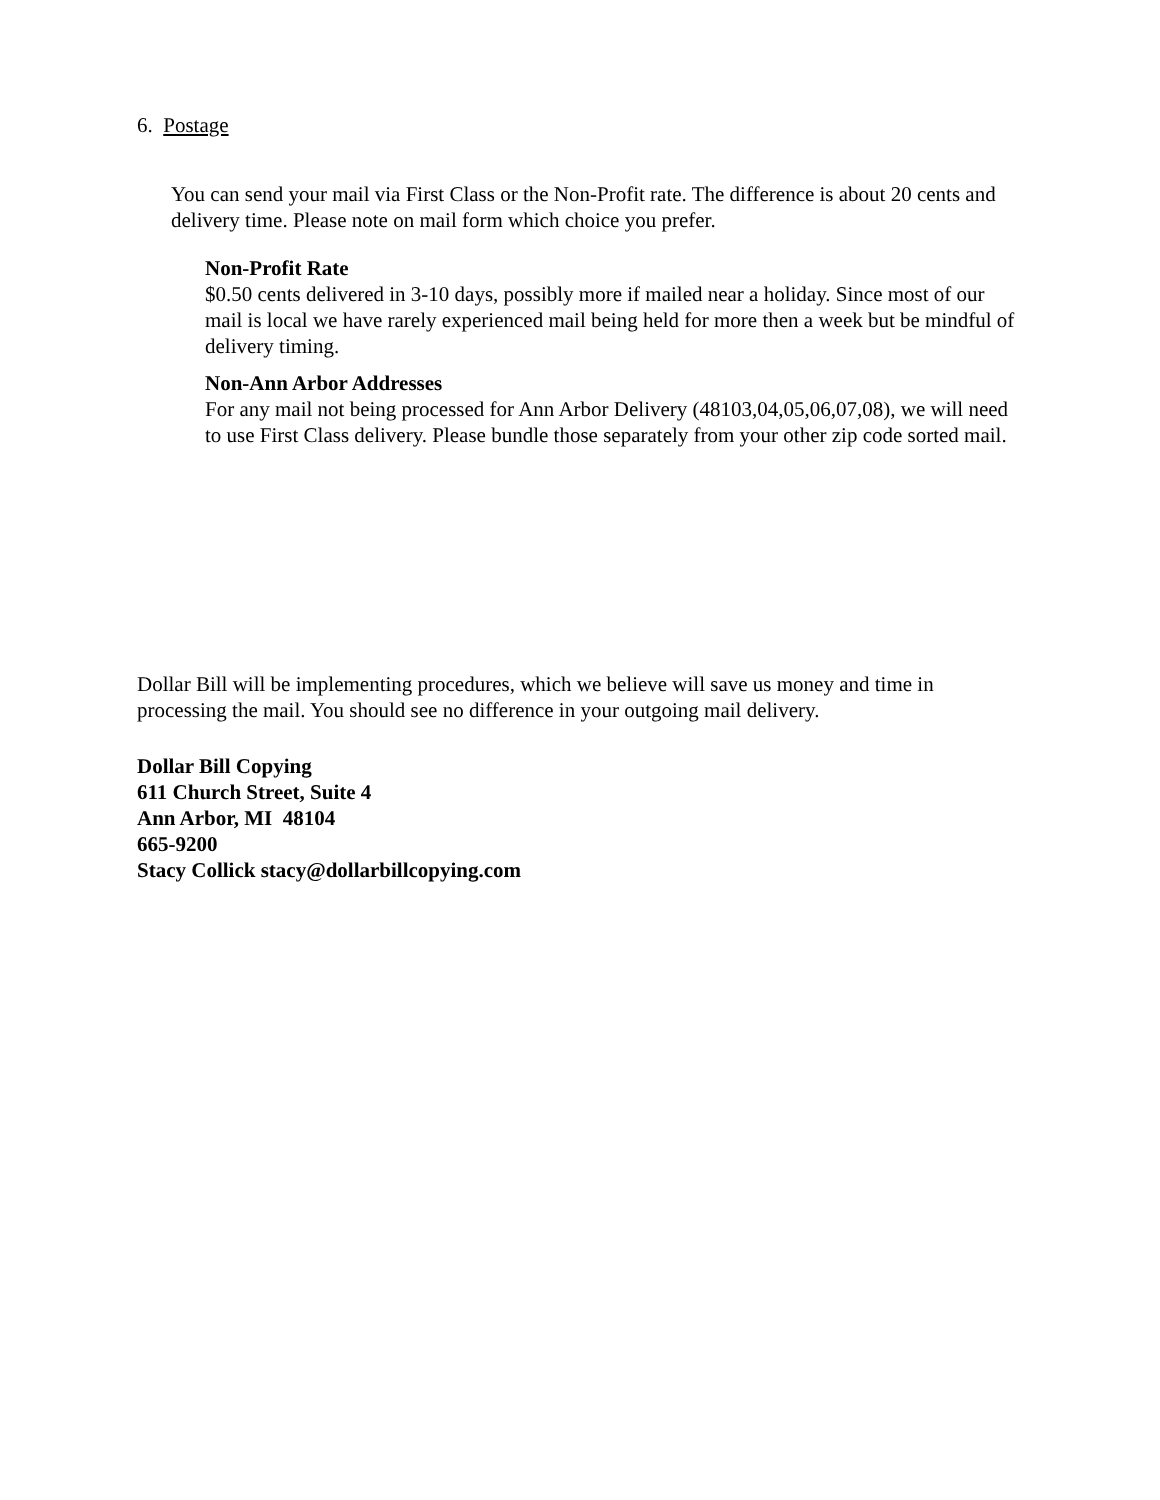6. Postage
You can send your mail via First Class or the Non-Profit rate. The difference is about 20 cents and delivery time. Please note on mail form which choice you prefer.
Non-Profit Rate
$0.50 cents delivered in 3-10 days, possibly more if mailed near a holiday. Since most of our mail is local we have rarely experienced mail being held for more then a week but be mindful of delivery timing.
Non-Ann Arbor Addresses
For any mail not being processed for Ann Arbor Delivery (48103,04,05,06,07,08), we will need to use First Class delivery. Please bundle those separately from your other zip code sorted mail.
Dollar Bill will be implementing procedures, which we believe will save us money and time in processing the mail. You should see no difference in your outgoing mail delivery.
Dollar Bill Copying
611 Church Street, Suite 4
Ann Arbor, MI 48104
665-9200
Stacy Collick stacy@dollarbillcopying.com